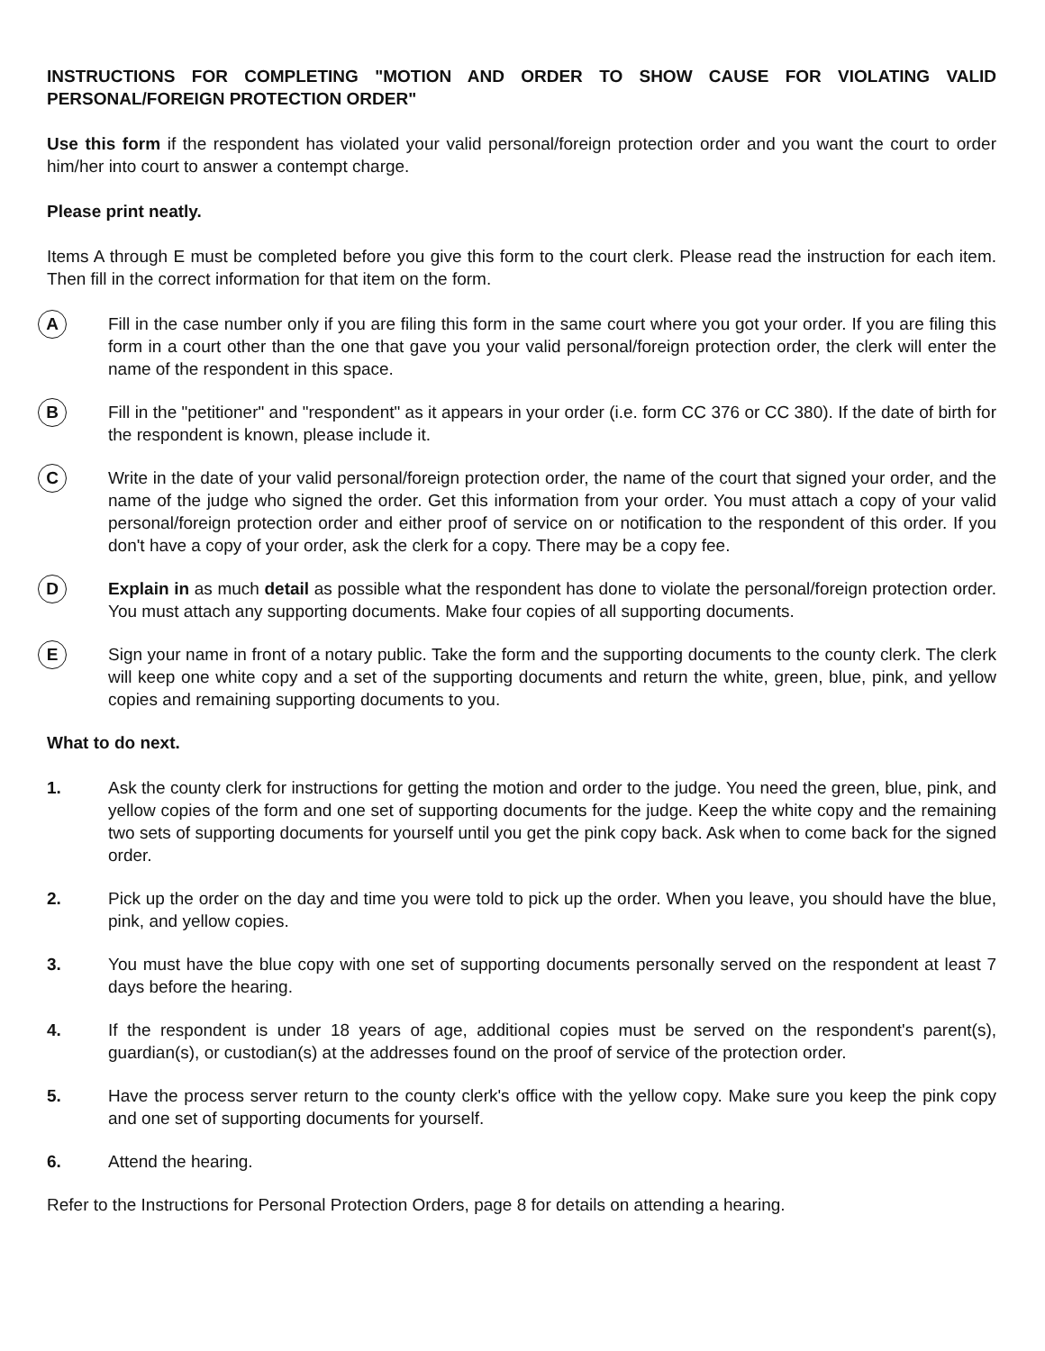INSTRUCTIONS FOR COMPLETING "MOTION AND ORDER TO SHOW CAUSE FOR VIOLATING VALID PERSONAL/FOREIGN PROTECTION ORDER"
Use this form if the respondent has violated your valid personal/foreign protection order and you want the court to order him/her into court to answer a contempt charge.
Please print neatly.
Items A through E must be completed before you give this form to the court clerk. Please read the instruction for each item. Then fill in the correct information for that item on the form.
A
Fill in the case number only if you are filing this form in the same court where you got your order. If you are filing this form in a court other than the one that gave you your valid personal/foreign protection order, the clerk will enter the name of the respondent in this space.
B
Fill in the "petitioner" and "respondent" as it appears in your order (i.e. form CC 376 or CC 380). If the date of birth for the respondent is known, please include it.
C
Write in the date of your valid personal/foreign protection order, the name of the court that signed your order, and the name of the judge who signed the order. Get this information from your order. You must attach a copy of your valid personal/foreign protection order and either proof of service on or notification to the respondent of this order. If you don't have a copy of your order, ask the clerk for a copy. There may be a copy fee.
D
Explain in as much detail as possible what the respondent has done to violate the personal/foreign protection order. You must attach any supporting documents. Make four copies of all supporting documents.
E
Sign your name in front of a notary public. Take the form and the supporting documents to the county clerk. The clerk will keep one white copy and a set of the supporting documents and return the white, green, blue, pink, and yellow copies and remaining supporting documents to you.
What to do next.
1. Ask the county clerk for instructions for getting the motion and order to the judge. You need the green, blue, pink, and yellow copies of the form and one set of supporting documents for the judge. Keep the white copy and the remaining two sets of supporting documents for yourself until you get the pink copy back. Ask when to come back for the signed order.
2. Pick up the order on the day and time you were told to pick up the order. When you leave, you should have the blue, pink, and yellow copies.
3. You must have the blue copy with one set of supporting documents personally served on the respondent at least 7 days before the hearing.
4. If the respondent is under 18 years of age, additional copies must be served on the respondent's parent(s), guardian(s), or custodian(s) at the addresses found on the proof of service of the protection order.
5. Have the process server return to the county clerk's office with the yellow copy. Make sure you keep the pink copy and one set of supporting documents for yourself.
6. Attend the hearing.
Refer to the Instructions for Personal Protection Orders, page 8 for details on attending a hearing.